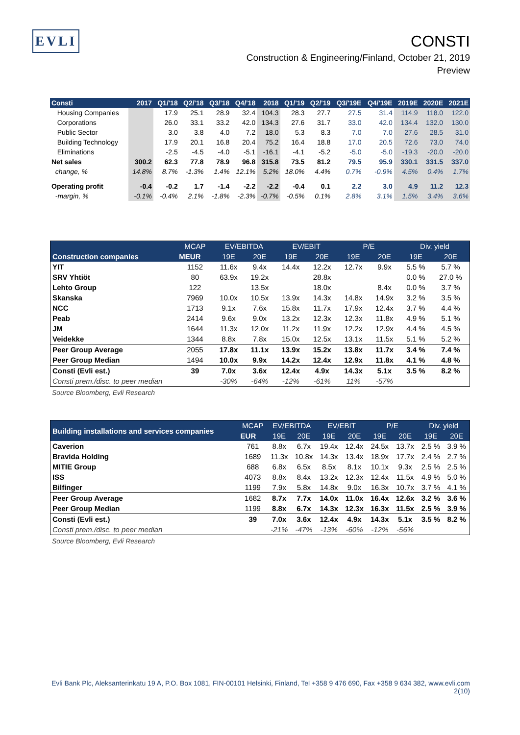EVLI
CONSTI
Construction & Engineering/Finland, October 21, 2019
Preview
| Consti | 2017 | Q1/'18 | Q2/'18 | Q3/'18 | Q4/'18 | 2018 | Q1/'19 | Q2/'19 | Q3/'19E | Q4/'19E | 2019E | 2020E | 2021E |
| --- | --- | --- | --- | --- | --- | --- | --- | --- | --- | --- | --- | --- | --- |
| Housing Companies | | 17.9 | 25.1 | 28.9 | 32.4 | 104.3 | 28.3 | 27.7 | 27.5 | 31.4 | 114.9 | 118.0 | 122.0 |
| Corporations | | 26.0 | 33.1 | 33.2 | 42.0 | 134.3 | 27.6 | 31.7 | 33.0 | 42.0 | 134.4 | 132.0 | 130.0 |
| Public Sector | | 3.0 | 3.8 | 4.0 | 7.2 | 18.0 | 5.3 | 8.3 | 7.0 | 7.0 | 27.6 | 28.5 | 31.0 |
| Building Technology | | 17.9 | 20.1 | 16.8 | 20.4 | 75.2 | 16.4 | 18.8 | 17.0 | 20.5 | 72.6 | 73.0 | 74.0 |
| Eliminations | | -2.5 | -4.5 | -4.0 | -5.1 | -16.1 | -4.1 | -5.2 | -5.0 | -5.0 | -19.3 | -20.0 | -20.0 |
| Net sales | 300.2 | 62.3 | 77.8 | 78.9 | 96.8 | 315.8 | 73.5 | 81.2 | 79.5 | 95.9 | 330.1 | 331.5 | 337.0 |
| change, % | 14.8% | 8.7% | -1.3% | 1.4% | 12.1% | 5.2% | 18.0% | 4.4% | 0.7% | -0.9% | 4.5% | 0.4% | 1.7% |
| Operating profit | -0.4 | -0.2 | 1.7 | -1.4 | -2.2 | -2.2 | -0.4 | 0.1 | 2.2 | 3.0 | 4.9 | 11.2 | 12.3 |
| -margin, % | -0.1% | -0.4% | 2.1% | -1.8% | -2.3% | -0.7% | -0.5% | 0.1% | 2.8% | 3.1% | 1.5% | 3.4% | 3.6% |
| Construction companies | MCAP | EV/EBITDA | | EV/EBIT | | P/E | | Div. yield | |
| --- | --- | --- | --- | --- | --- | --- | --- | --- | --- |
| | MEUR | 19E | 20E | 19E | 20E | 19E | 20E | 19E | 20E |
| YIT | 1152 | 11.6x | 9.4x | 14.4x | 12.2x | 12.7x | 9.9x | 5.5 % | 5.7 % |
| SRV Yhtiöt | 80 | 63.9x | 19.2x | | 28.8x | | | 0.0 % | 27.0 % |
| Lehto Group | 122 | | 13.5x | | 18.0x | | 8.4x | 0.0 % | 3.7 % |
| Skanska | 7969 | 10.0x | 10.5x | 13.9x | 14.3x | 14.8x | 14.9x | 3.2 % | 3.5 % |
| NCC | 1713 | 9.1x | 7.6x | 15.8x | 11.7x | 17.9x | 12.4x | 3.7 % | 4.4 % |
| Peab | 2414 | 9.6x | 9.0x | 13.2x | 12.3x | 12.3x | 11.8x | 4.9 % | 5.1 % |
| JM | 1644 | 11.3x | 12.0x | 11.2x | 11.9x | 12.2x | 12.9x | 4.4 % | 4.5 % |
| Veidekke | 1344 | 8.8x | 7.8x | 15.0x | 12.5x | 13.1x | 11.5x | 5.1 % | 5.2 % |
| Peer Group Average | 2055 | 17.8x | 11.1x | 13.9x | 15.2x | 13.8x | 11.7x | 3.4 % | 7.4 % |
| Peer Group Median | 1494 | 10.0x | 9.9x | 14.2x | 12.4x | 12.9x | 11.8x | 4.1 % | 4.8 % |
| Consti (Evli est.) | 39 | 7.0x | 3.6x | 12.4x | 4.9x | 14.3x | 5.1x | 3.5 % | 8.2 % |
| Consti prem./disc. to peer median | | -30% | -64% | -12% | -61% | 11% | -57% | | |
Source Bloomberg, Evli Research
| Building installations and services companies | MCAP | EV/EBITDA | | EV/EBIT | | P/E | | Div. yield | |
| --- | --- | --- | --- | --- | --- | --- | --- | --- | --- |
| | EUR | 19E | 20E | 19E | 20E | 19E | 20E | 19E | 20E |
| Caverion | 761 | 8.8x | 6.7x | 19.4x | 12.4x | 24.5x | 13.7x | 2.5 % | 3.9 % |
| Bravida Holding | 1689 | 11.3x | 10.8x | 14.3x | 13.4x | 18.9x | 17.7x | 2.4 % | 2.7 % |
| MITIE Group | 688 | 6.8x | 6.5x | 8.5x | 8.1x | 10.1x | 9.3x | 2.5 % | 2.5 % |
| ISS | 4073 | 8.8x | 8.4x | 13.2x | 12.3x | 12.4x | 11.5x | 4.9 % | 5.0 % |
| Bilfinger | 1199 | 7.9x | 5.8x | 14.8x | 9.0x | 16.3x | 10.7x | 3.7 % | 4.1 % |
| Peer Group Average | 1682 | 8.7x | 7.7x | 14.0x | 11.0x | 16.4x | 12.6x | 3.2 % | 3.6 % |
| Peer Group Median | 1199 | 8.8x | 6.7x | 14.3x | 12.3x | 16.3x | 11.5x | 2.5 % | 3.9 % |
| Consti (Evli est.) | 39 | 7.0x | 3.6x | 12.4x | 4.9x | 14.3x | 5.1x | 3.5 % | 8.2 % |
| Consti prem./disc. to peer median | | -21% | -47% | -13% | -60% | -12% | -56% | | |
Source Bloomberg, Evli Research
Evli Bank Plc, Aleksanterinkatu 19 A, P.O. Box 1081, FIN-00101 Helsinki, Finland, Tel +358 9 476 690, Fax +358 9 634 382, www.evli.com
2(10)